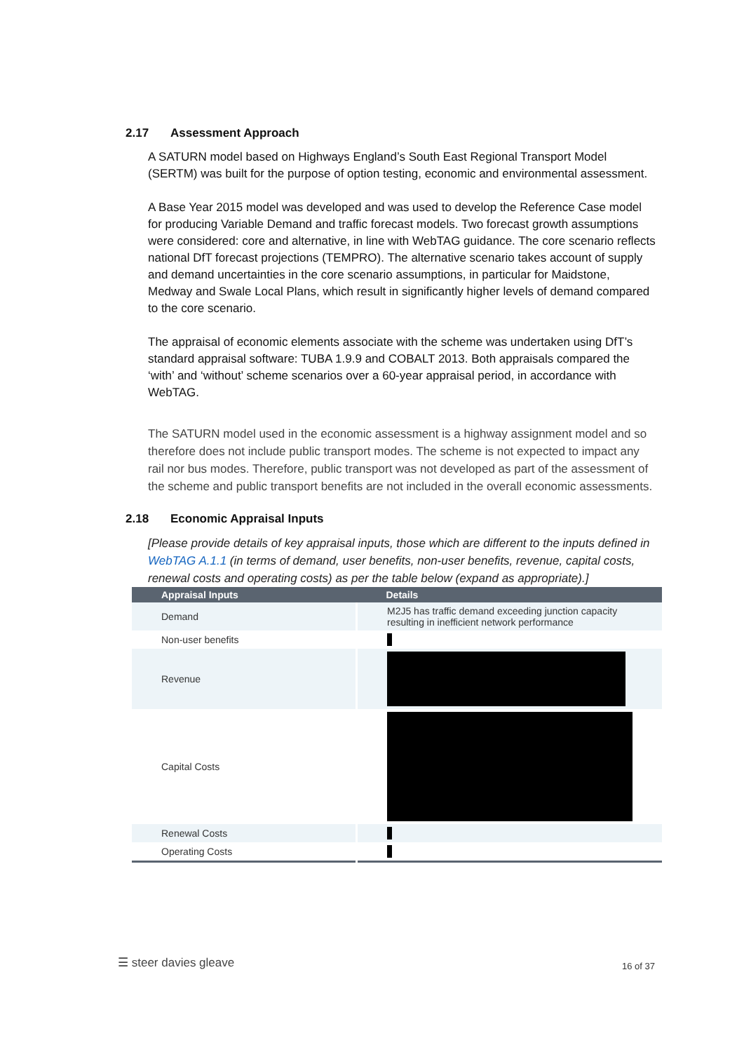2.17 Assessment Approach
A SATURN model based on Highways England’s South East Regional Transport Model (SERTM) was built for the purpose of option testing, economic and environmental assessment.
A Base Year 2015 model was developed and was used to develop the Reference Case model for producing Variable Demand and traffic forecast models. Two forecast growth assumptions were considered: core and alternative, in line with WebTAG guidance. The core scenario reflects national DfT forecast projections (TEMPRO). The alternative scenario takes account of supply and demand uncertainties in the core scenario assumptions, in particular for Maidstone, Medway and Swale Local Plans, which result in significantly higher levels of demand compared to the core scenario.
The appraisal of economic elements associate with the scheme was undertaken using DfT’s standard appraisal software: TUBA 1.9.9 and COBALT 2013. Both appraisals compared the ‘with’ and ‘without’ scheme scenarios over a 60-year appraisal period, in accordance with WebTAG.
The SATURN model used in the economic assessment is a highway assignment model and so therefore does not include public transport modes. The scheme is not expected to impact any rail nor bus modes. Therefore, public transport was not developed as part of the assessment of the scheme and public transport benefits are not included in the overall economic assessments.
2.18 Economic Appraisal Inputs
[Please provide details of key appraisal inputs, those which are different to the inputs defined in WebTAG A.1.1 (in terms of demand, user benefits, non-user benefits, revenue, capital costs, renewal costs and operating costs) as per the table below (expand as appropriate).]
| Appraisal Inputs | Details |
| --- | --- |
| Demand | M2J5 has traffic demand exceeding junction capacity resulting in inefficient network performance |
| Non-user benefits | |
| Revenue | |
| Capital Costs | |
| Renewal Costs | |
| Operating Costs | |
☰ steer davies gleave 16 of 37